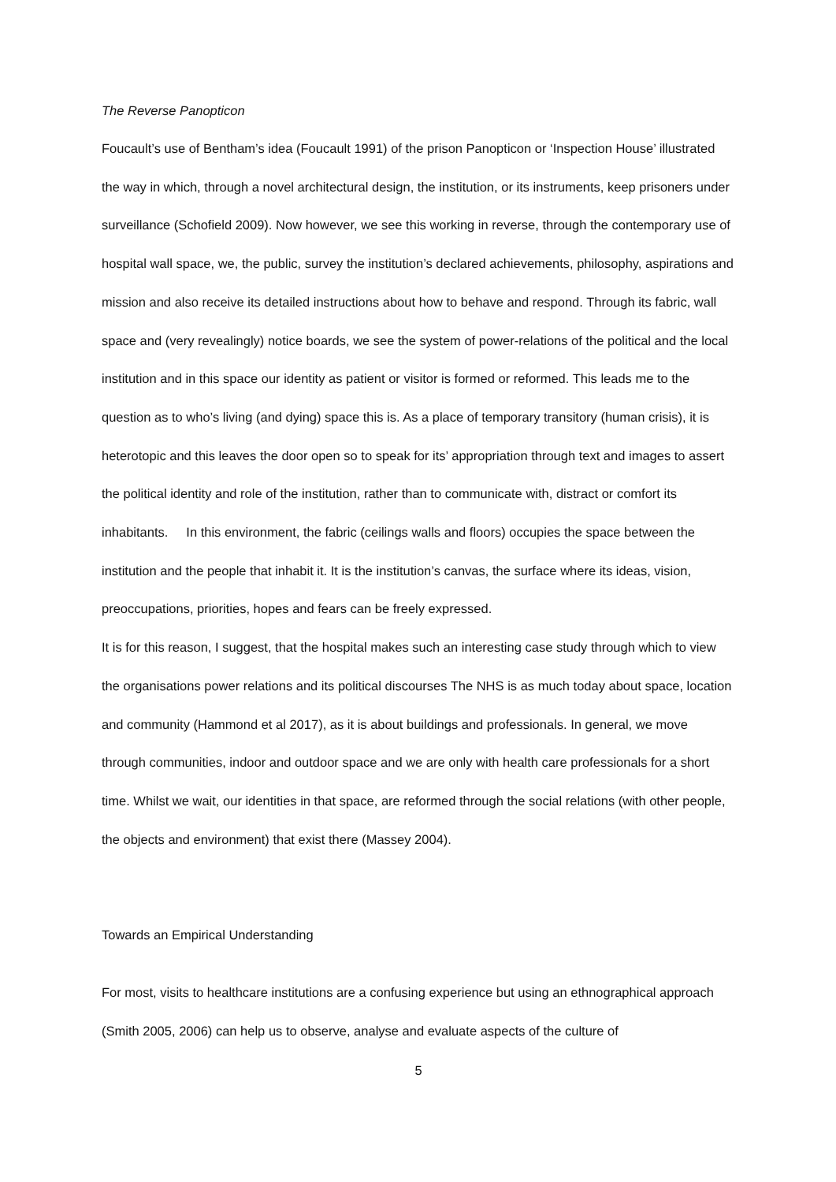The Reverse Panopticon
Foucault’s use of Bentham’s idea (Foucault 1991) of the prison Panopticon or ‘Inspection House’ illustrated the way in which, through a novel architectural design, the institution, or its instruments, keep prisoners under surveillance (Schofield 2009). Now however, we see this working in reverse, through the contemporary use of hospital wall space, we, the public, survey the institution’s declared achievements, philosophy, aspirations and mission and also receive its detailed instructions about how to behave and respond. Through its fabric, wall space and (very revealingly) notice boards, we see the system of power-relations of the political and the local institution and in this space our identity as patient or visitor is formed or reformed. This leads me to the question as to who’s living (and dying) space this is. As a place of temporary transitory (human crisis), it is heterotopic and this leaves the door open so to speak for its’ appropriation through text and images to assert the political identity and role of the institution, rather than to communicate with, distract or comfort its inhabitants. In this environment, the fabric (ceilings walls and floors) occupies the space between the institution and the people that inhabit it. It is the institution’s canvas, the surface where its ideas, vision, preoccupations, priorities, hopes and fears can be freely expressed.
It is for this reason, I suggest, that the hospital makes such an interesting case study through which to view the organisations power relations and its political discourses The NHS is as much today about space, location and community (Hammond et al 2017), as it is about buildings and professionals. In general, we move through communities, indoor and outdoor space and we are only with health care professionals for a short time. Whilst we wait, our identities in that space, are reformed through the social relations (with other people, the objects and environment) that exist there (Massey 2004).
Towards an Empirical Understanding
For most, visits to healthcare institutions are a confusing experience but using an ethnographical approach (Smith 2005, 2006) can help us to observe, analyse and evaluate aspects of the culture of
5